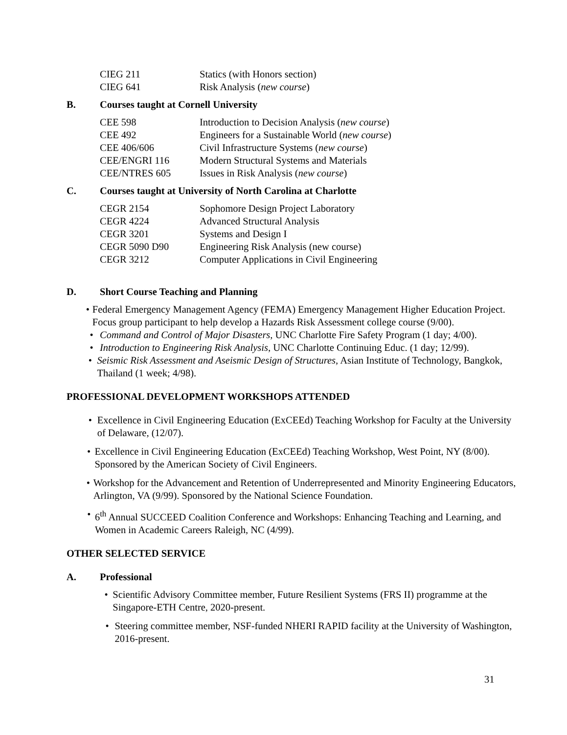CIEG 211 Statics (with Honors section)
CIEG 641 Risk Analysis (new course)
B. Courses taught at Cornell University
CEE 598 Introduction to Decision Analysis (new course)
CEE 492 Engineers for a Sustainable World (new course)
CEE 406/606 Civil Infrastructure Systems (new course)
CEE/ENGRI 116 Modern Structural Systems and Materials
CEE/NTRES 605 Issues in Risk Analysis (new course)
C. Courses taught at University of North Carolina at Charlotte
CEGR 2154 Sophomore Design Project Laboratory
CEGR 4224 Advanced Structural Analysis
CEGR 3201 Systems and Design I
CEGR 5090 D90 Engineering Risk Analysis (new course)
CEGR 3212 Computer Applications in Civil Engineering
D. Short Course Teaching and Planning
• Federal Emergency Management Agency (FEMA) Emergency Management Higher Education Project. Focus group participant to help develop a Hazards Risk Assessment college course (9/00).
• Command and Control of Major Disasters, UNC Charlotte Fire Safety Program (1 day; 4/00).
• Introduction to Engineering Risk Analysis, UNC Charlotte Continuing Educ. (1 day; 12/99).
• Seismic Risk Assessment and Aseismic Design of Structures, Asian Institute of Technology, Bangkok, Thailand (1 week; 4/98).
PROFESSIONAL DEVELOPMENT WORKSHOPS ATTENDED
• Excellence in Civil Engineering Education (ExCEEd) Teaching Workshop for Faculty at the University of Delaware, (12/07).
• Excellence in Civil Engineering Education (ExCEEd) Teaching Workshop, West Point, NY (8/00). Sponsored by the American Society of Civil Engineers.
• Workshop for the Advancement and Retention of Underrepresented and Minority Engineering Educators, Arlington, VA (9/99). Sponsored by the National Science Foundation.
• 6<sup>th</sup> Annual SUCCEED Coalition Conference and Workshops: Enhancing Teaching and Learning, and Women in Academic Careers Raleigh, NC (4/99).
OTHER SELECTED SERVICE
A. Professional
• Scientific Advisory Committee member, Future Resilient Systems (FRS II) programme at the Singapore-ETH Centre, 2020-present.
• Steering committee member, NSF-funded NHERI RAPID facility at the University of Washington, 2016-present.
31